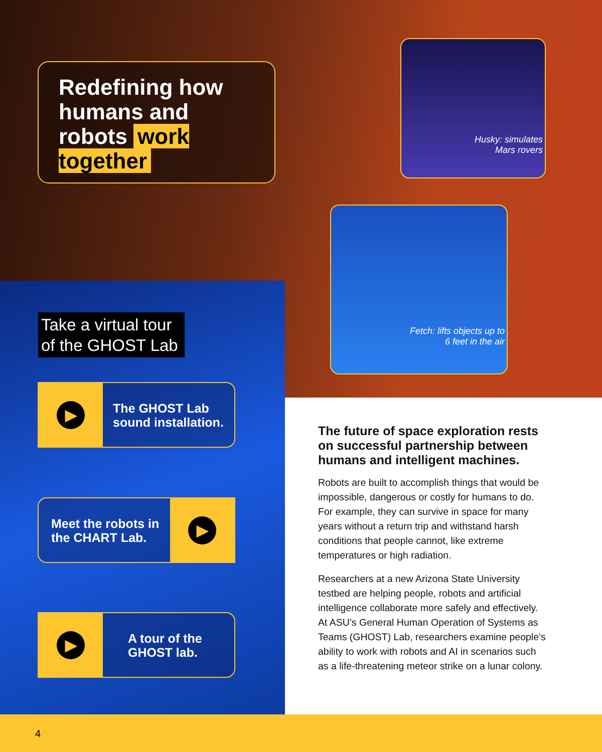Redefining how humans and robots work together
Husky: simulates
Mars rovers
Fetch: lifts objects up to
6 feet in the air
Take a virtual tour of the GHOST Lab
▶
The GHOST Lab
sound installation.
▶
Meet the robots in
the CHART Lab.
▶
A tour of the
GHOST lab.
The future of space exploration rests on successful partnership between humans and intelligent machines.
Robots are built to accomplish things that would be impossible, dangerous or costly for humans to do. For example, they can survive in space for many years without a return trip and withstand harsh conditions that people cannot, like extreme temperatures or high radiation.
Researchers at a new Arizona State University testbed are helping people, robots and artificial intelligence collaborate more safely and effectively. At ASU’s General Human Operation of Systems as Teams (GHOST) Lab, researchers examine people’s ability to work with robots and AI in scenarios such as a life-threatening meteor strike on a lunar colony.
4